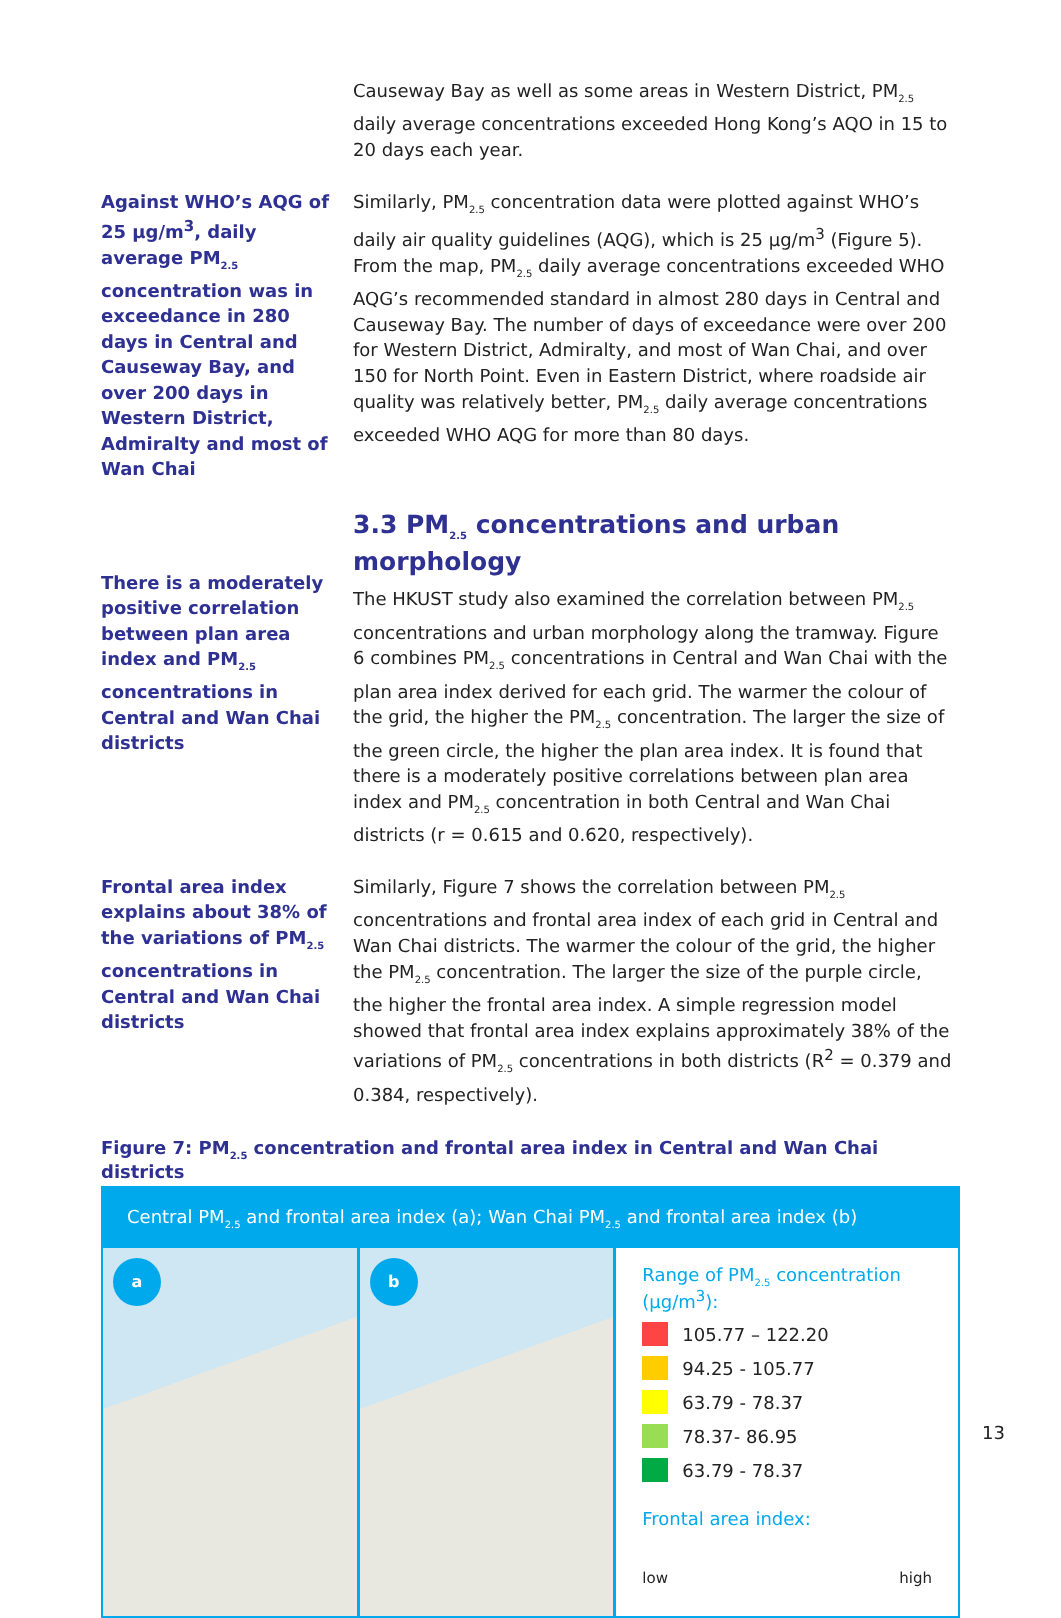Causeway Bay as well as some areas in Western District, PM<sub>2.5</sub> daily average concentrations exceeded Hong Kong’s AQO in 15 to 20 days each year.
Against WHO’s AQG of 25 µg/m<sup>3</sup>, daily average PM<sub>2.5</sub> concentration was in exceedance in 280 days in Central and Causeway Bay, and over 200 days in Western District, Admiralty and most of Wan Chai
Similarly, PM<sub>2.5</sub> concentration data were plotted against WHO’s daily air quality guidelines (AQG), which is 25 µg/m<sup>3</sup> (Figure 5). From the map, PM<sub>2.5</sub> daily average concentrations exceeded WHO AQG’s recommended standard in almost 280 days in Central and Causeway Bay. The number of days of exceedance were over 200 for Western District, Admiralty, and most of Wan Chai, and over 150 for North Point. Even in Eastern District, where roadside air quality was relatively better, PM<sub>2.5</sub> daily average concentrations exceeded WHO AQG for more than 80 days.
There is a moderately positive correlation between plan area index and PM<sub>2.5</sub> concentrations in Central and Wan Chai districts
3.3 PM<sub>2.5</sub> concentrations and urban morphology
The HKUST study also examined the correlation between PM<sub>2.5</sub> concentrations and urban morphology along the tramway. Figure 6 combines PM<sub>2.5</sub> concentrations in Central and Wan Chai with the plan area index derived for each grid. The warmer the colour of the grid, the higher the PM<sub>2.5</sub> concentration. The larger the size of the green circle, the higher the plan area index. It is found that there is a moderately positive correlations between plan area index and PM<sub>2.5</sub> concentration in both Central and Wan Chai districts (r = 0.615 and 0.620, respectively).
Frontal area index explains about 38% of the variations of PM<sub>2.5</sub> concentrations in Central and Wan Chai districts
Similarly, Figure 7 shows the correlation between PM<sub>2.5</sub> concentrations and frontal area index of each grid in Central and Wan Chai districts. The warmer the colour of the grid, the higher the PM<sub>2.5</sub> concentration. The larger the size of the purple circle, the higher the frontal area index. A simple regression model showed that frontal area index explains approximately 38% of the variations of PM<sub>2.5</sub> concentrations in both districts (R<sup>2</sup> = 0.379 and 0.384, respectively).
Figure 7: PM<sub>2.5</sub> concentration and frontal area index in Central and Wan Chai districts
Central PM<sub>2.5</sub> and frontal area index (a); Wan Chai PM<sub>2.5</sub> and frontal area index (b)
a
b
Range of PM<sub>2.5</sub> concentration (µg/m<sup>3</sup>):
105.77 – 122.20
94.25 - 105.77
63.79 - 78.37
78.37- 86.95
63.79 - 78.37
Frontal area index:
low high
13